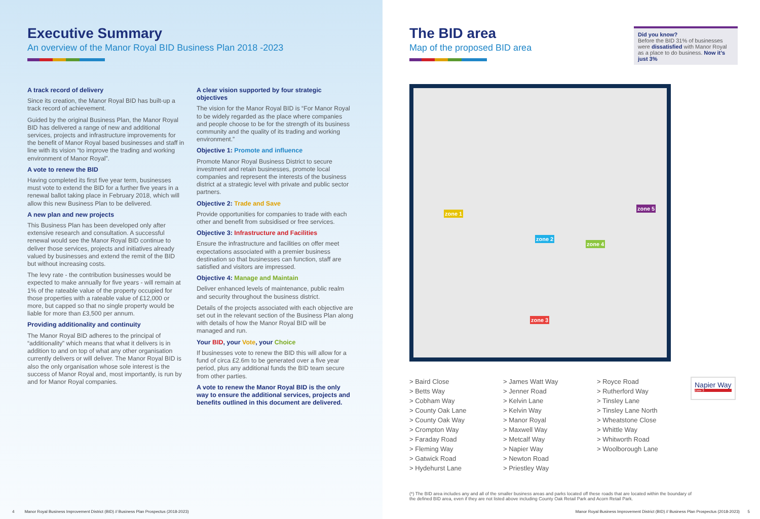Executive Summary
An overview of the Manor Royal BID Business Plan 2018 -2023
A track record of delivery
Since its creation, the Manor Royal BID has built-up a track record of achievement.
Guided by the original Business Plan, the Manor Royal BID has delivered a range of new and additional services, projects and infrastructure improvements for the benefit of Manor Royal based businesses and staff in line with its vision “to improve the trading and working environment of Manor Royal”.
A vote to renew the BID
Having completed its first five year term, businesses must vote to extend the BID for a further five years in a renewal ballot taking place in February 2018, which will allow this new Business Plan to be delivered.
A new plan and new projects
This Business Plan has been developed only after extensive research and consultation. A successful renewal would see the Manor Royal BID continue to deliver those services, projects and initiatives already valued by businesses and extend the remit of the BID but without increasing costs.
The levy rate - the contribution businesses would be expected to make annually for five years - will remain at 1% of the rateable value of the property occupied for those properties with a rateable value of £12,000 or more, but capped so that no single property would be liable for more than £3,500 per annum.
Providing additionality and continuity
The Manor Royal BID adheres to the principal of “additionality” which means that what it delivers is in addition to and on top of what any other organisation currently delivers or will deliver. The Manor Royal BID is also the only organisation whose sole interest is the success of Manor Royal and, most importantly, is run by and for Manor Royal companies.
A clear vision supported by four strategic objectives
The vision for the Manor Royal BID is “For Manor Royal to be widely regarded as the place where companies and people choose to be for the strength of its business community and the quality of its trading and working environment.”
Objective 1: Promote and influence
Promote Manor Royal Business District to secure investment and retain businesses, promote local companies and represent the interests of the business district at a strategic level with private and public sector partners.
Objective 2: Trade and Save
Provide opportunities for companies to trade with each other and benefit from subsidised or free services.
Objective 3: Infrastructure and Facilities
Ensure the infrastructure and facilities on offer meet expectations associated with a premier business destination so that businesses can function, staff are satisfied and visitors are impressed.
Objective 4: Manage and Maintain
Deliver enhanced levels of maintenance, public realm and security throughout the business district.
Details of the projects associated with each objective are set out in the relevant section of the Business Plan along with details of how the Manor Royal BID will be managed and run.
Your BID, your Vote, your Choice
If businesses vote to renew the BID this will allow for a fund of circa £2.6m to be generated over a five year period, plus any additional funds the BID team secure from other parties.
A vote to renew the Manor Royal BID is the only way to ensure the additional services, projects and benefits outlined in this document are delivered.
4 Manor Royal Business Improvement District (BID) // Business Plan Prospectus (2018-2023)
The BID area
Map of the proposed BID area
Did you know?
Before the BID 31% of businesses were dissatisfied with Manor Royal as a place to do business. Now it’s just 3%
zone 1
zone 2
zone 3
zone 4
zone 5
> Baird Close
> Betts Way
> Cobham Way
> County Oak Lane
> County Oak Way
> Crompton Way
> Faraday Road
> Fleming Way
> Gatwick Road
> Hydehurst Lane
> James Watt Way
> Jenner Road
> Kelvin Lane
> Kelvin Way
> Manor Royal
> Maxwell Way
> Metcalf Way
> Napier Way
> Newton Road
> Priestley Way
> Royce Road
> Rutherford Way
> Tinsley Lane
> Tinsley Lane North
> Wheatstone Close
> Whittle Way
> Whitworth Road
> Woolborough Lane
Napier Way
Zone 3
(*) The BID area includes any and all of the smaller business areas and parks located off these roads that are located within the boundary of the defined BID area, even if they are not listed above including County Oak Retail Park and Acorn Retail Park.
Manor Royal Business Improvement District (BID) // Business Plan Prospectus (2018-2023) 5